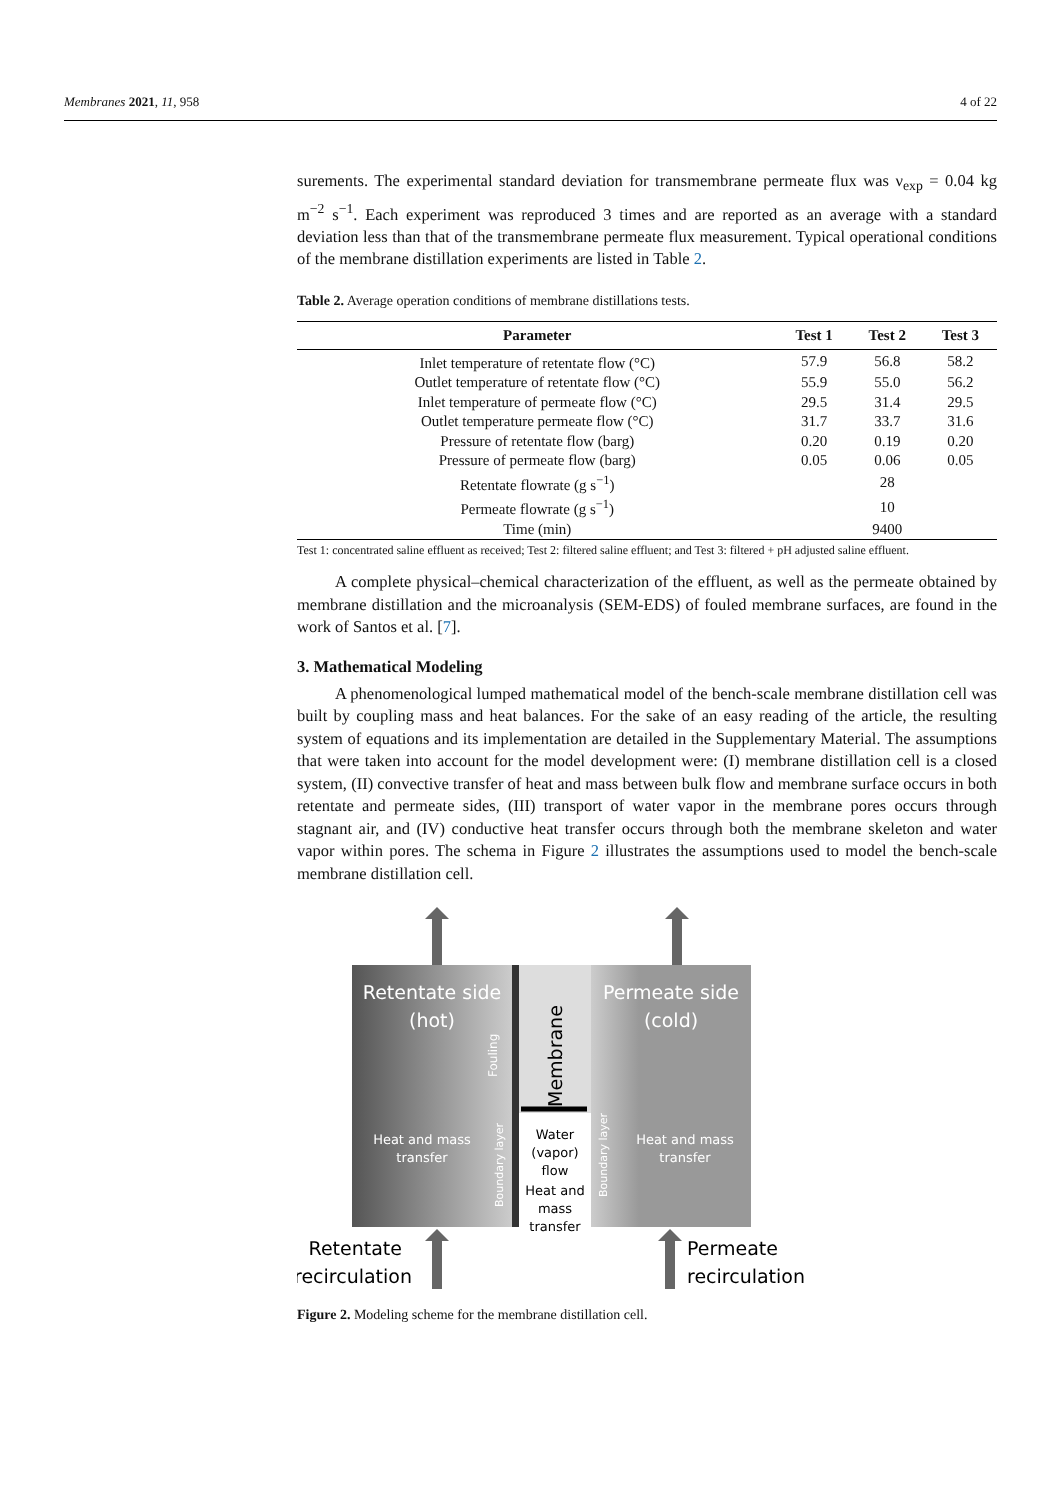Membranes 2021, 11, 958 4 of 22
surements. The experimental standard deviation for transmembrane permeate flux was ν<sub>exp</sub> = 0.04 kg m<sup>−2</sup> s<sup>−1</sup>. Each experiment was reproduced 3 times and are reported as an average with a standard deviation less than that of the transmembrane permeate flux measurement. Typical operational conditions of the membrane distillation experiments are listed in Table 2.
Table 2. Average operation conditions of membrane distillations tests.
| Parameter | Test 1 | Test 2 | Test 3 |
| --- | --- | --- | --- |
| Inlet temperature of retentate flow (°C) | 57.9 | 56.8 | 58.2 |
| Outlet temperature of retentate flow (°C) | 55.9 | 55.0 | 56.2 |
| Inlet temperature of permeate flow (°C) | 29.5 | 31.4 | 29.5 |
| Outlet temperature permeate flow (°C) | 31.7 | 33.7 | 31.6 |
| Pressure of retentate flow (barg) | 0.20 | 0.19 | 0.20 |
| Pressure of permeate flow (barg) | 0.05 | 0.06 | 0.05 |
| Retentate flowrate (g s<sup>−1</sup>) | 28 | | |
| Permeate flowrate (g s<sup>−1</sup>) | 10 | | |
| Time (min) | 9400 | | |
Test 1: concentrated saline effluent as received; Test 2: filtered saline effluent; and Test 3: filtered + pH adjusted saline effluent.
A complete physical–chemical characterization of the effluent, as well as the permeate obtained by membrane distillation and the microanalysis (SEM-EDS) of fouled membrane surfaces, are found in the work of Santos et al. [7].
3. Mathematical Modeling
A phenomenological lumped mathematical model of the bench-scale membrane distillation cell was built by coupling mass and heat balances. For the sake of an easy reading of the article, the resulting system of equations and its implementation are detailed in the Supplementary Material. The assumptions that were taken into account for the model development were: (I) membrane distillation cell is a closed system, (II) convective transfer of heat and mass between bulk flow and membrane surface occurs in both retentate and permeate sides, (III) transport of water vapor in the membrane pores occurs through stagnant air, and (IV) conductive heat transfer occurs through both the membrane skeleton and water vapor within pores. The schema in Figure 2 illustrates the assumptions used to model the bench-scale membrane distillation cell.
Retentate side
(hot)
Permeate side
(cold)
Fouling
Membrane
Boundary layer
Boundary layer
Water
(vapor)
flow
Heat and
mass
transfer
Heat and mass
transfer
Heat and mass
transfer
Retentate
recirculation
Permeate
recirculation
Figure 2. Modeling scheme for the membrane distillation cell.